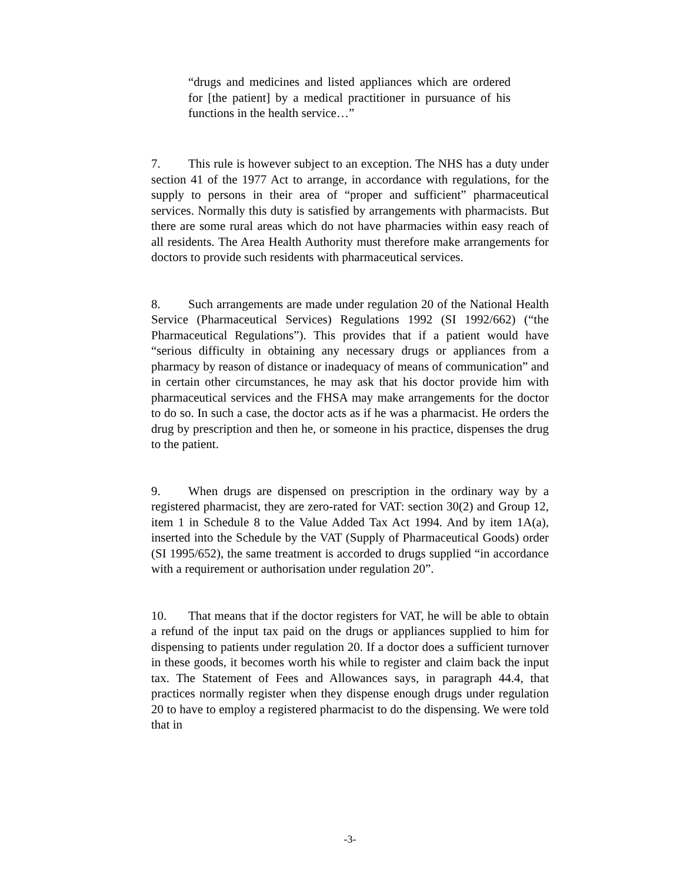“drugs and medicines and listed appliances which are ordered for [the patient] by a medical practitioner in pursuance of his functions in the health service…”
7. This rule is however subject to an exception. The NHS has a duty under section 41 of the 1977 Act to arrange, in accordance with regulations, for the supply to persons in their area of “proper and sufficient” pharmaceutical services. Normally this duty is satisfied by arrangements with pharmacists. But there are some rural areas which do not have pharmacies within easy reach of all residents. The Area Health Authority must therefore make arrangements for doctors to provide such residents with pharmaceutical services.
8. Such arrangements are made under regulation 20 of the National Health Service (Pharmaceutical Services) Regulations 1992 (SI 1992/662) (“the Pharmaceutical Regulations”). This provides that if a patient would have “serious difficulty in obtaining any necessary drugs or appliances from a pharmacy by reason of distance or inadequacy of means of communication” and in certain other circumstances, he may ask that his doctor provide him with pharmaceutical services and the FHSA may make arrangements for the doctor to do so. In such a case, the doctor acts as if he was a pharmacist. He orders the drug by prescription and then he, or someone in his practice, dispenses the drug to the patient.
9. When drugs are dispensed on prescription in the ordinary way by a registered pharmacist, they are zero-rated for VAT: section 30(2) and Group 12, item 1 in Schedule 8 to the Value Added Tax Act 1994. And by item 1A(a), inserted into the Schedule by the VAT (Supply of Pharmaceutical Goods) order (SI 1995/652), the same treatment is accorded to drugs supplied “in accordance with a requirement or authorisation under regulation 20”.
10. That means that if the doctor registers for VAT, he will be able to obtain a refund of the input tax paid on the drugs or appliances supplied to him for dispensing to patients under regulation 20. If a doctor does a sufficient turnover in these goods, it becomes worth his while to register and claim back the input tax. The Statement of Fees and Allowances says, in paragraph 44.4, that practices normally register when they dispense enough drugs under regulation 20 to have to employ a registered pharmacist to do the dispensing. We were told that in
-3-